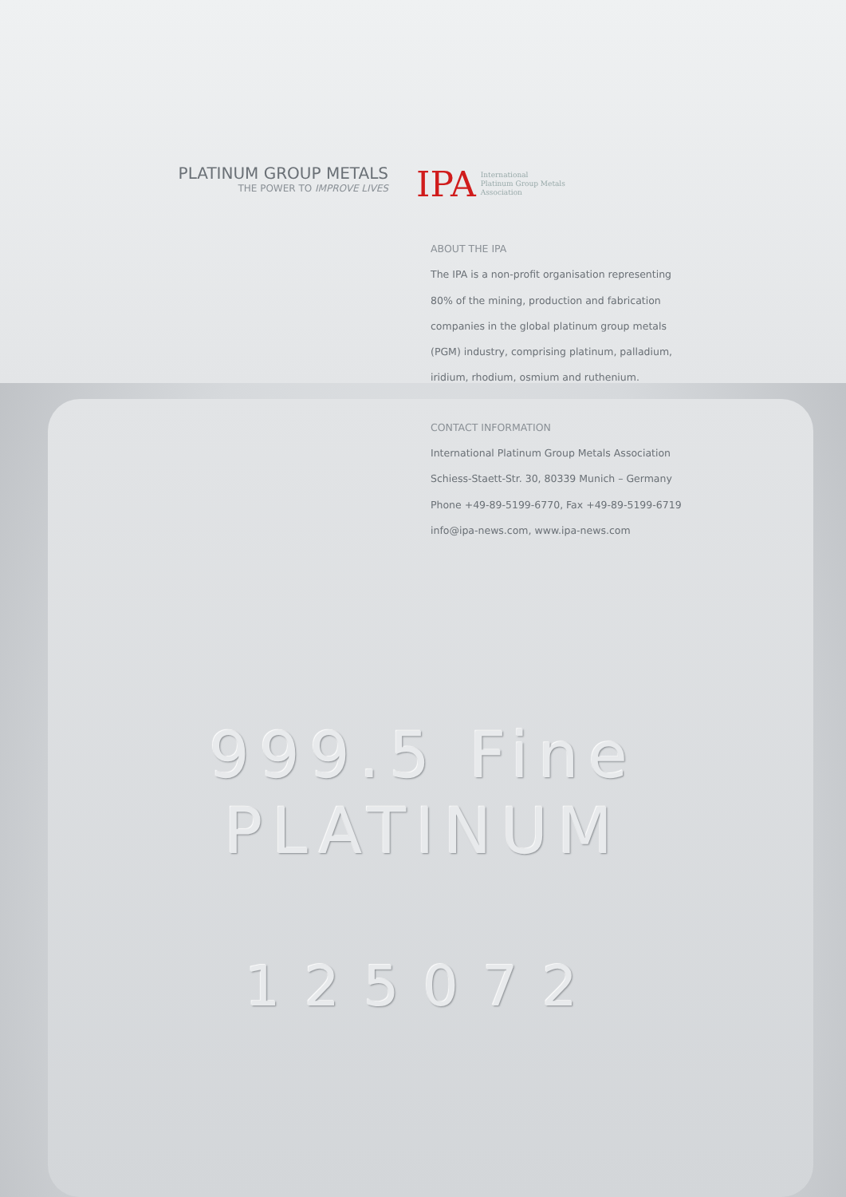999.5 Fine
PLATINUM
125072
PLATINUM GROUP METALS
THE POWER TO IMPROVE LIVES
IPA International
Platinum Group Metals
Association
ABOUT THE IPA
The IPA is a non-profit organisation representing 80% of the mining, production and fabrication companies in the global platinum group metals (PGM) industry, comprising platinum, palladium, iridium, rhodium, osmium and ruthenium.
CONTACT INFORMATION
International Platinum Group Metals Association
Schiess-Staett-Str. 30, 80339 Munich – Germany
Phone +49-89-5199-6770, Fax +49-89-5199-6719
info@ipa-news.com, www.ipa-news.com